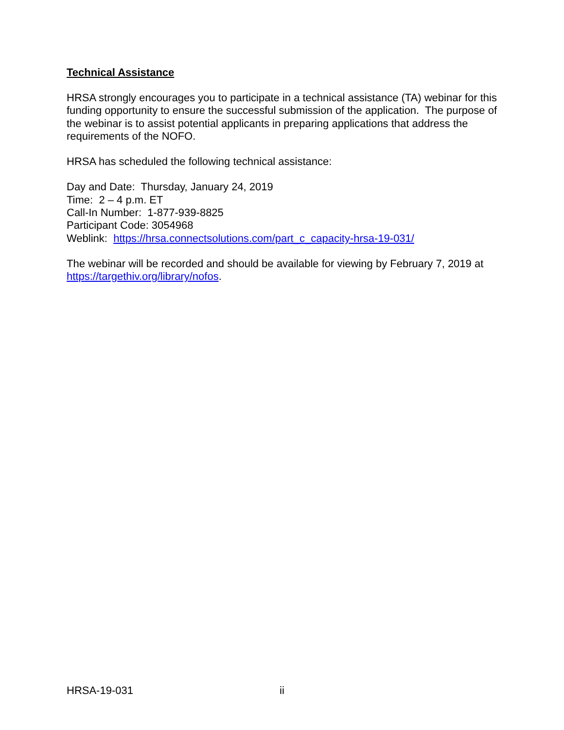Technical Assistance
HRSA strongly encourages you to participate in a technical assistance (TA) webinar for this funding opportunity to ensure the successful submission of the application. The purpose of the webinar is to assist potential applicants in preparing applications that address the requirements of the NOFO.
HRSA has scheduled the following technical assistance:
Day and Date: Thursday, January 24, 2019
Time: 2 – 4 p.m. ET
Call-In Number: 1-877-939-8825
Participant Code: 3054968
Weblink: https://hrsa.connectsolutions.com/part_c_capacity-hrsa-19-031/
The webinar will be recorded and should be available for viewing by February 7, 2019 at https://targethiv.org/library/nofos.
HRSA-19-031 ii